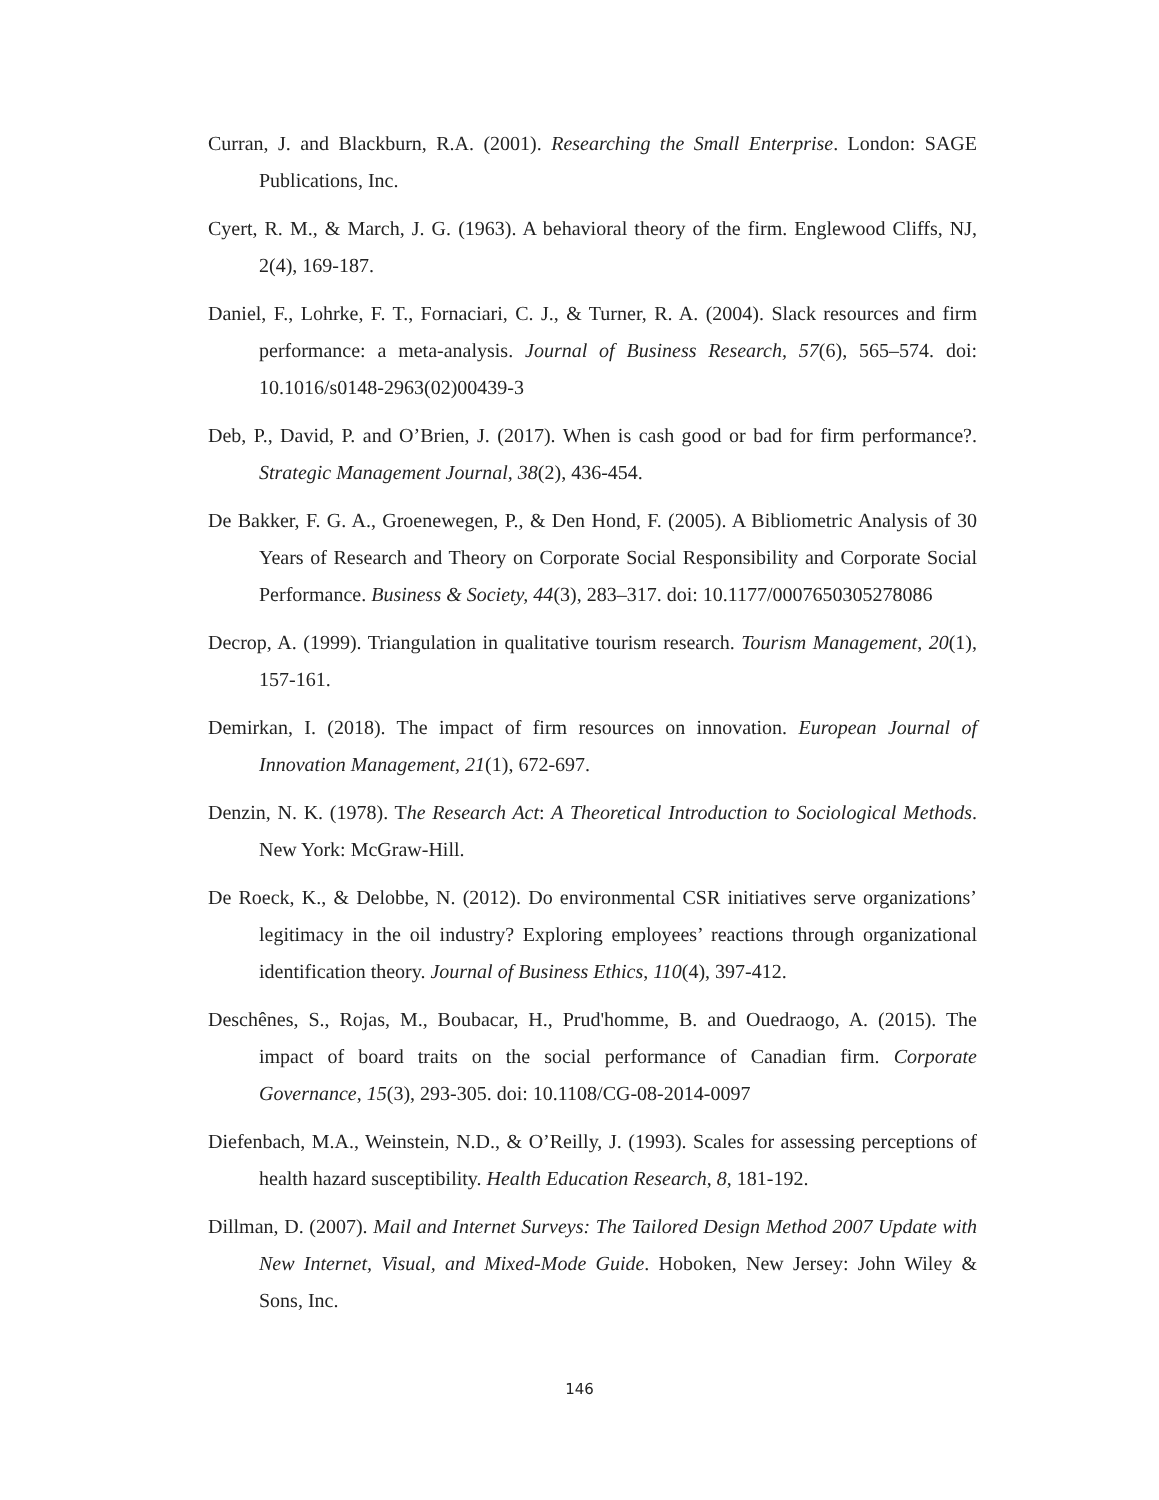Curran, J. and Blackburn, R.A. (2001). Researching the Small Enterprise. London: SAGE Publications, Inc.
Cyert, R. M., & March, J. G. (1963). A behavioral theory of the firm. Englewood Cliffs, NJ, 2(4), 169-187.
Daniel, F., Lohrke, F. T., Fornaciari, C. J., & Turner, R. A. (2004). Slack resources and firm performance: a meta-analysis. Journal of Business Research, 57(6), 565–574. doi: 10.1016/s0148-2963(02)00439-3
Deb, P., David, P. and O’Brien, J. (2017). When is cash good or bad for firm performance?. Strategic Management Journal, 38(2), 436-454.
De Bakker, F. G. A., Groenewegen, P., & Den Hond, F. (2005). A Bibliometric Analysis of 30 Years of Research and Theory on Corporate Social Responsibility and Corporate Social Performance. Business & Society, 44(3), 283–317. doi: 10.1177/0007650305278086
Decrop, A. (1999). Triangulation in qualitative tourism research. Tourism Management, 20(1), 157-161.
Demirkan, I. (2018). The impact of firm resources on innovation. European Journal of Innovation Management, 21(1), 672-697.
Denzin, N. K. (1978). The Research Act: A Theoretical Introduction to Sociological Methods. New York: McGraw-Hill.
De Roeck, K., & Delobbe, N. (2012). Do environmental CSR initiatives serve organizations’ legitimacy in the oil industry? Exploring employees’ reactions through organizational identification theory. Journal of Business Ethics, 110(4), 397-412.
Deschênes, S., Rojas, M., Boubacar, H., Prud'homme, B. and Ouedraogo, A. (2015). The impact of board traits on the social performance of Canadian firm. Corporate Governance, 15(3), 293-305. doi: 10.1108/CG-08-2014-0097
Diefenbach, M.A., Weinstein, N.D., & O’Reilly, J. (1993). Scales for assessing perceptions of health hazard susceptibility. Health Education Research, 8, 181-192.
Dillman, D. (2007). Mail and Internet Surveys: The Tailored Design Method 2007 Update with New Internet, Visual, and Mixed-Mode Guide. Hoboken, New Jersey: John Wiley & Sons, Inc.
146